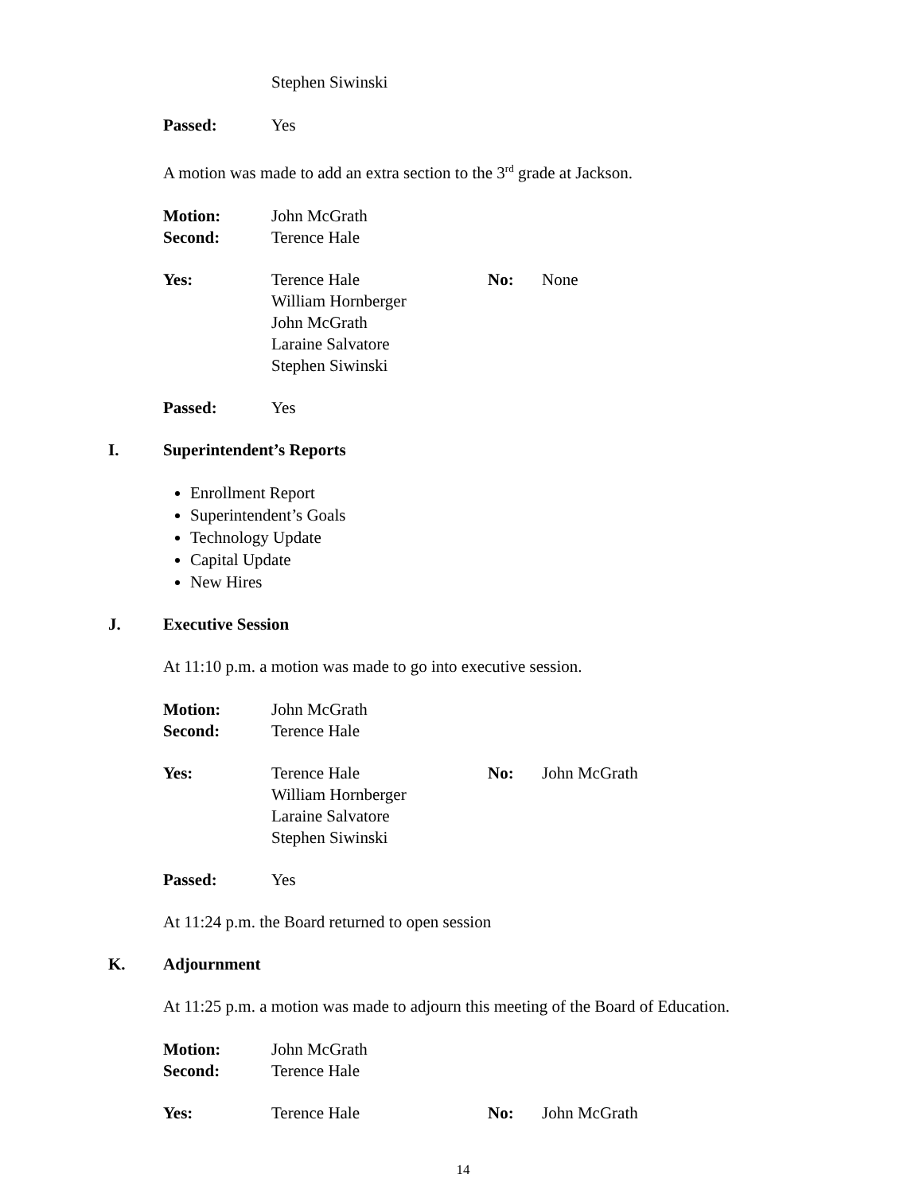Stephen Siwinski
Passed: Yes
A motion was made to add an extra section to the 3<sup>rd</sup> grade at Jackson.
Motion: John McGrath
Second: Terence Hale
Yes: Terence Hale
William Hornberger
John McGrath
Laraine Salvatore
Stephen Siwinski No: None
Passed: Yes
I. Superintendent’s Reports
Enrollment Report
Superintendent’s Goals
Technology Update
Capital Update
New Hires
J. Executive Session
At 11:10 p.m. a motion was made to go into executive session.
Motion: John McGrath
Second: Terence Hale
Yes: Terence Hale
William Hornberger
Laraine Salvatore
Stephen Siwinski No: John McGrath
Passed: Yes
At 11:24 p.m. the Board returned to open session
K. Adjournment
At 11:25 p.m. a motion was made to adjourn this meeting of the Board of Education.
Motion: John McGrath
Second: Terence Hale
Yes: Terence Hale No: John McGrath
14